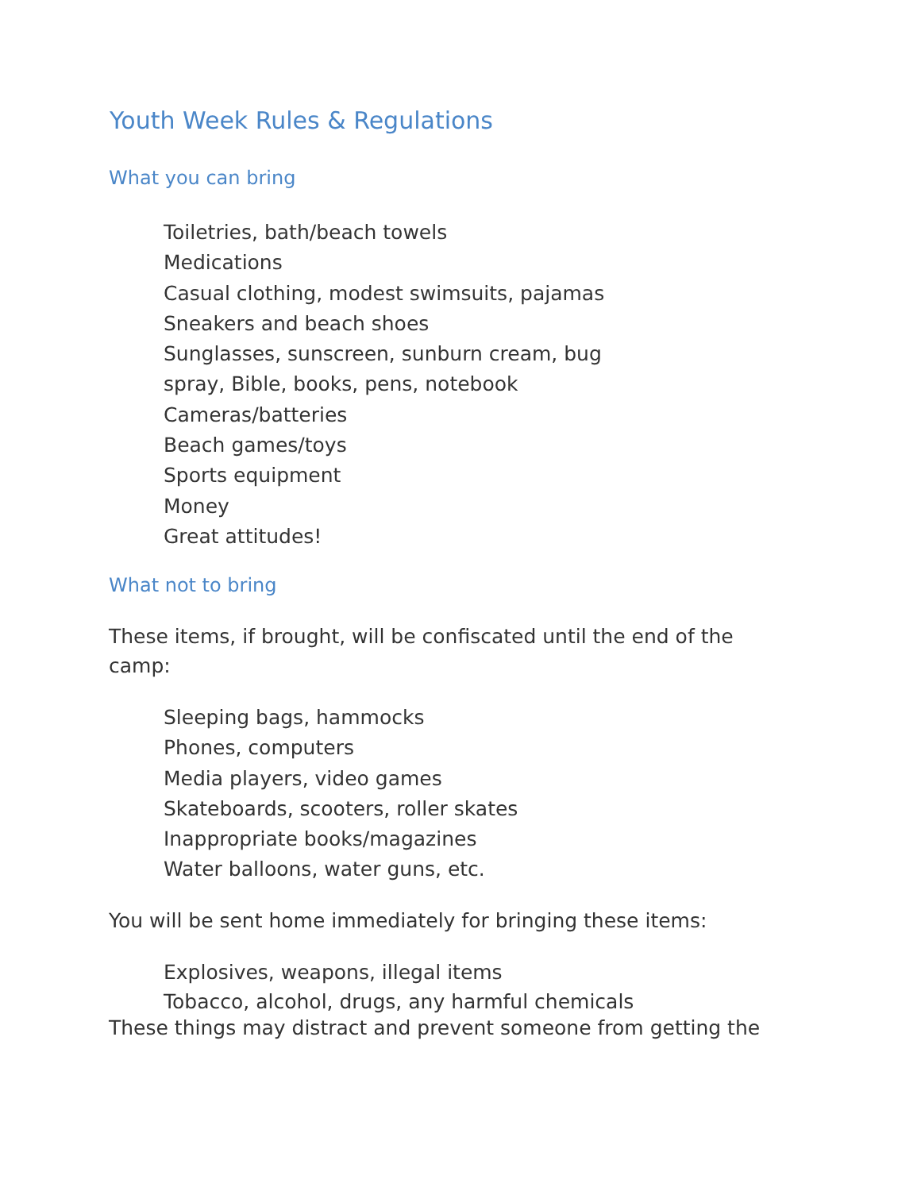Youth Week Rules & Regulations
What you can bring
Toiletries, bath/beach towels
Medications
Casual clothing, modest swimsuits, pajamas
Sneakers and beach shoes
Sunglasses, sunscreen, sunburn cream, bug
spray, Bible, books, pens, notebook
Cameras/batteries
Beach games/toys
Sports equipment
Money
Great attitudes!
What not to bring
These items, if brought, will be confiscated until the end of the camp:
Sleeping bags, hammocks
Phones, computers
Media players, video games
Skateboards, scooters, roller skates
Inappropriate books/magazines
Water balloons, water guns, etc.
You will be sent home immediately for bringing these items:
Explosives, weapons, illegal items
Tobacco, alcohol, drugs, any harmful chemicals
These things may distract and prevent someone from getting the